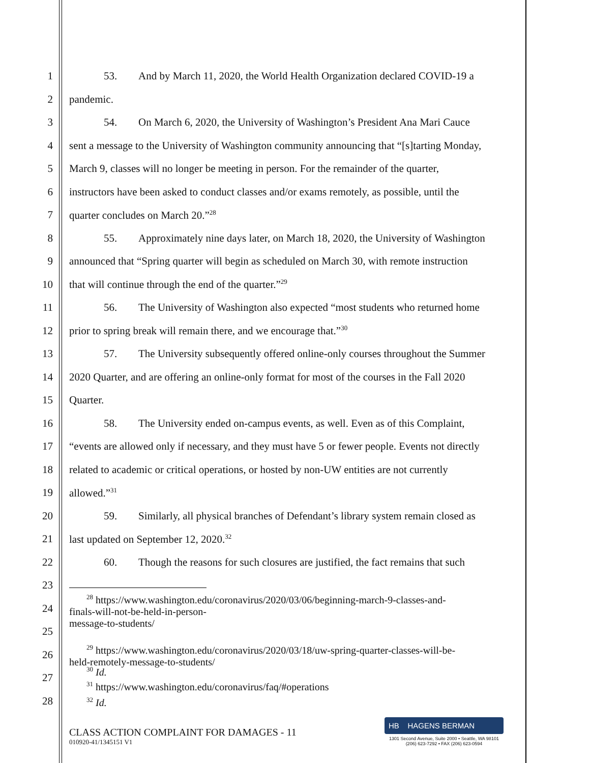1 53. And by March 11, 2020, the World Health Organization declared COVID-19 a
2 pandemic.
3 54. On March 6, 2020, the University of Washington’s President Ana Mari Cauce
4 sent a message to the University of Washington community announcing that “[s]tarting Monday,
5 March 9, classes will no longer be meeting in person. For the remainder of the quarter,
6 instructors have been asked to conduct classes and/or exams remotely, as possible, until the
7 quarter concludes on March 20.”<sup>28</sup>
8 55. Approximately nine days later, on March 18, 2020, the University of Washington
9 announced that “Spring quarter will begin as scheduled on March 30, with remote instruction
10 that will continue through the end of the quarter.”<sup>29</sup>
11 56. The University of Washington also expected “most students who returned home
12 prior to spring break will remain there, and we encourage that.”<sup>30</sup>
13 57. The University subsequently offered online-only courses throughout the Summer
14 2020 Quarter, and are offering an online-only format for most of the courses in the Fall 2020
15 Quarter.
16 58. The University ended on-campus events, as well. Even as of this Complaint,
17 “events are allowed only if necessary, and they must have 5 or fewer people. Events not directly
18 related to academic or critical operations, or hosted by non-UW entities are not currently
19 allowed.”<sup>31</sup>
20 59. Similarly, all physical branches of Defendant’s library system remain closed as
21 last updated on September 12, 2020.<sup>32</sup>
22 60. Though the reasons for such closures are justified, the fact remains that such
23
24
<sup>28</sup> https://www.washington.edu/coronavirus/2020/03/06/beginning-march-9-classes-and-
finals-will-not-be-held-in-person-message-to-students/
25
26
<sup>29</sup> https://www.washington.edu/coronavirus/2020/03/18/uw-spring-quarter-classes-will-be-
held-remotely-message-to-students/
27
<sup>30</sup> Id.
<sup>31</sup> https://www.washington.edu/coronavirus/faq/#operations
28
<sup>32</sup> Id.
CLASS ACTION COMPLAINT FOR DAMAGES - 11
010920-41/1345151 V1
HB HAGENS BERMAN
1301 Second Avenue, Suite 2000 • Seattle, WA 98101
(206) 623-7292 • FAX (206) 623-0594